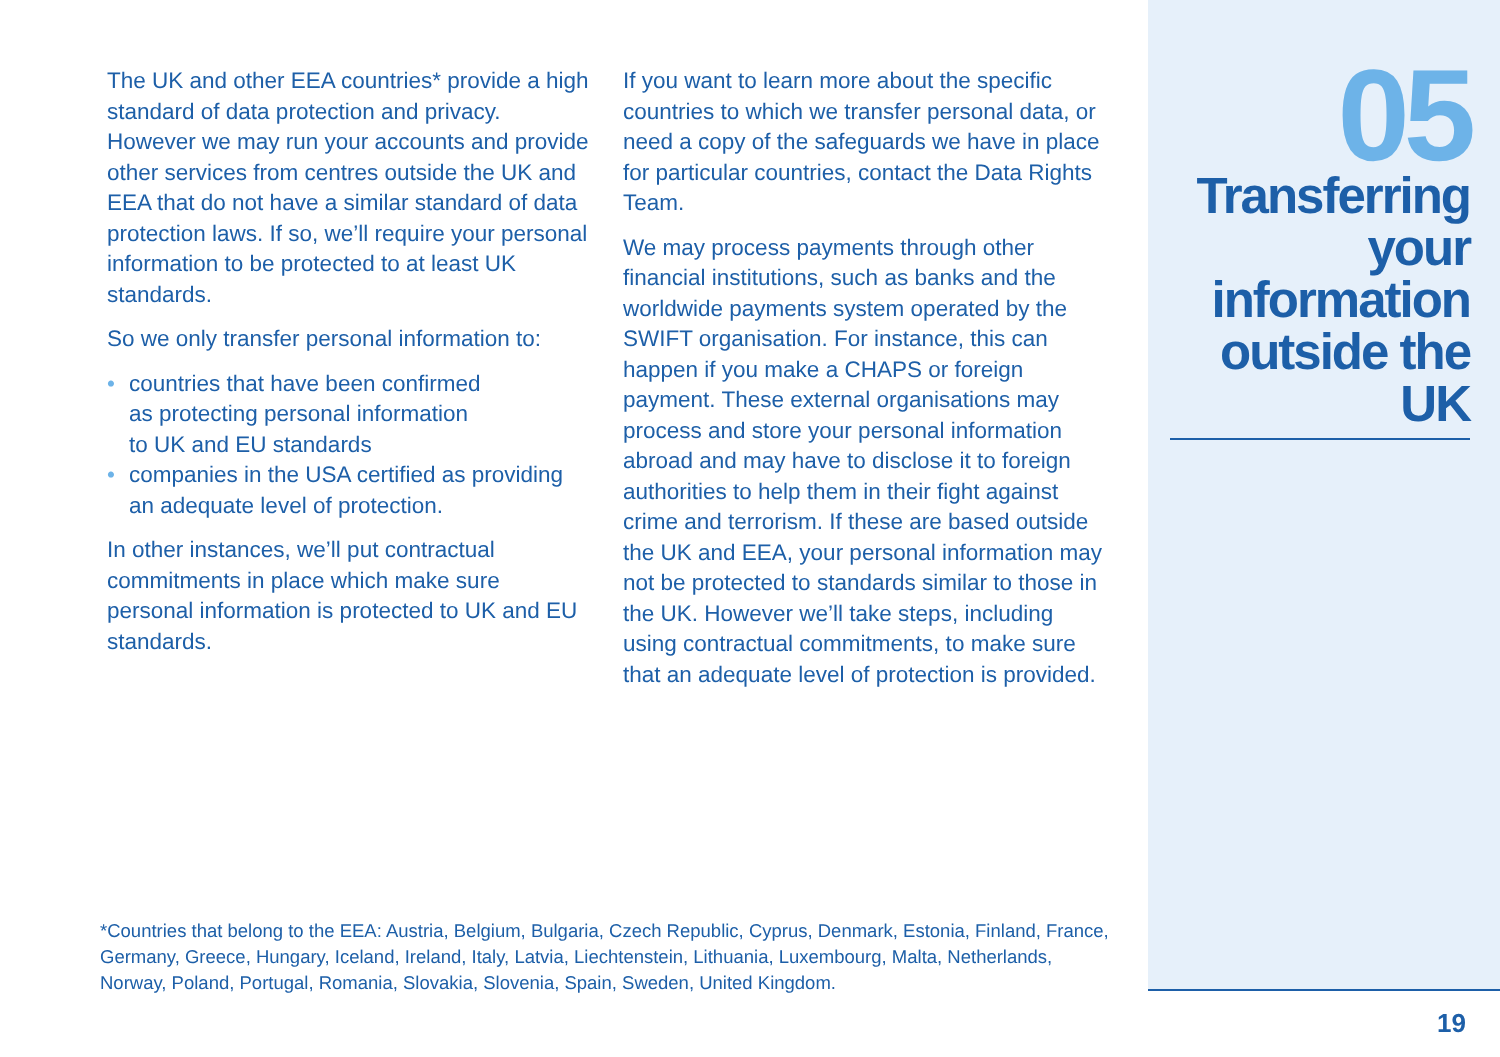The UK and other EEA countries* provide a high standard of data protection and privacy. However we may run your accounts and provide other services from centres outside the UK and EEA that do not have a similar standard of data protection laws. If so, we’ll require your personal information to be protected to at least UK standards.
So we only transfer personal information to:
• countries that have been confirmed
as protecting personal information
to UK and EU standards
• companies in the USA certified as providing an adequate level of protection.
In other instances, we’ll put contractual commitments in place which make sure personal information is protected to UK and EU standards.
If you want to learn more about the specific countries to which we transfer personal data, or need a copy of the safeguards we have in place for particular countries, contact the Data Rights Team.
We may process payments through other financial institutions, such as banks and the worldwide payments system operated by the SWIFT organisation. For instance, this can happen if you make a CHAPS or foreign payment. These external organisations may process and store your personal information abroad and may have to disclose it to foreign authorities to help them in their fight against crime and terrorism. If these are based outside the UK and EEA, your personal information may not be protected to standards similar to those in the UK. However we’ll take steps, including using contractual commitments, to make sure that an adequate level of protection is provided.
05
Transferring your information outside the UK
*Countries that belong to the EEA: Austria, Belgium, Bulgaria, Czech Republic, Cyprus, Denmark, Estonia, Finland, France, Germany, Greece, Hungary, Iceland, Ireland, Italy, Latvia, Liechtenstein, Lithuania, Luxembourg, Malta, Netherlands, Norway, Poland, Portugal, Romania, Slovakia, Slovenia, Spain, Sweden, United Kingdom.
19